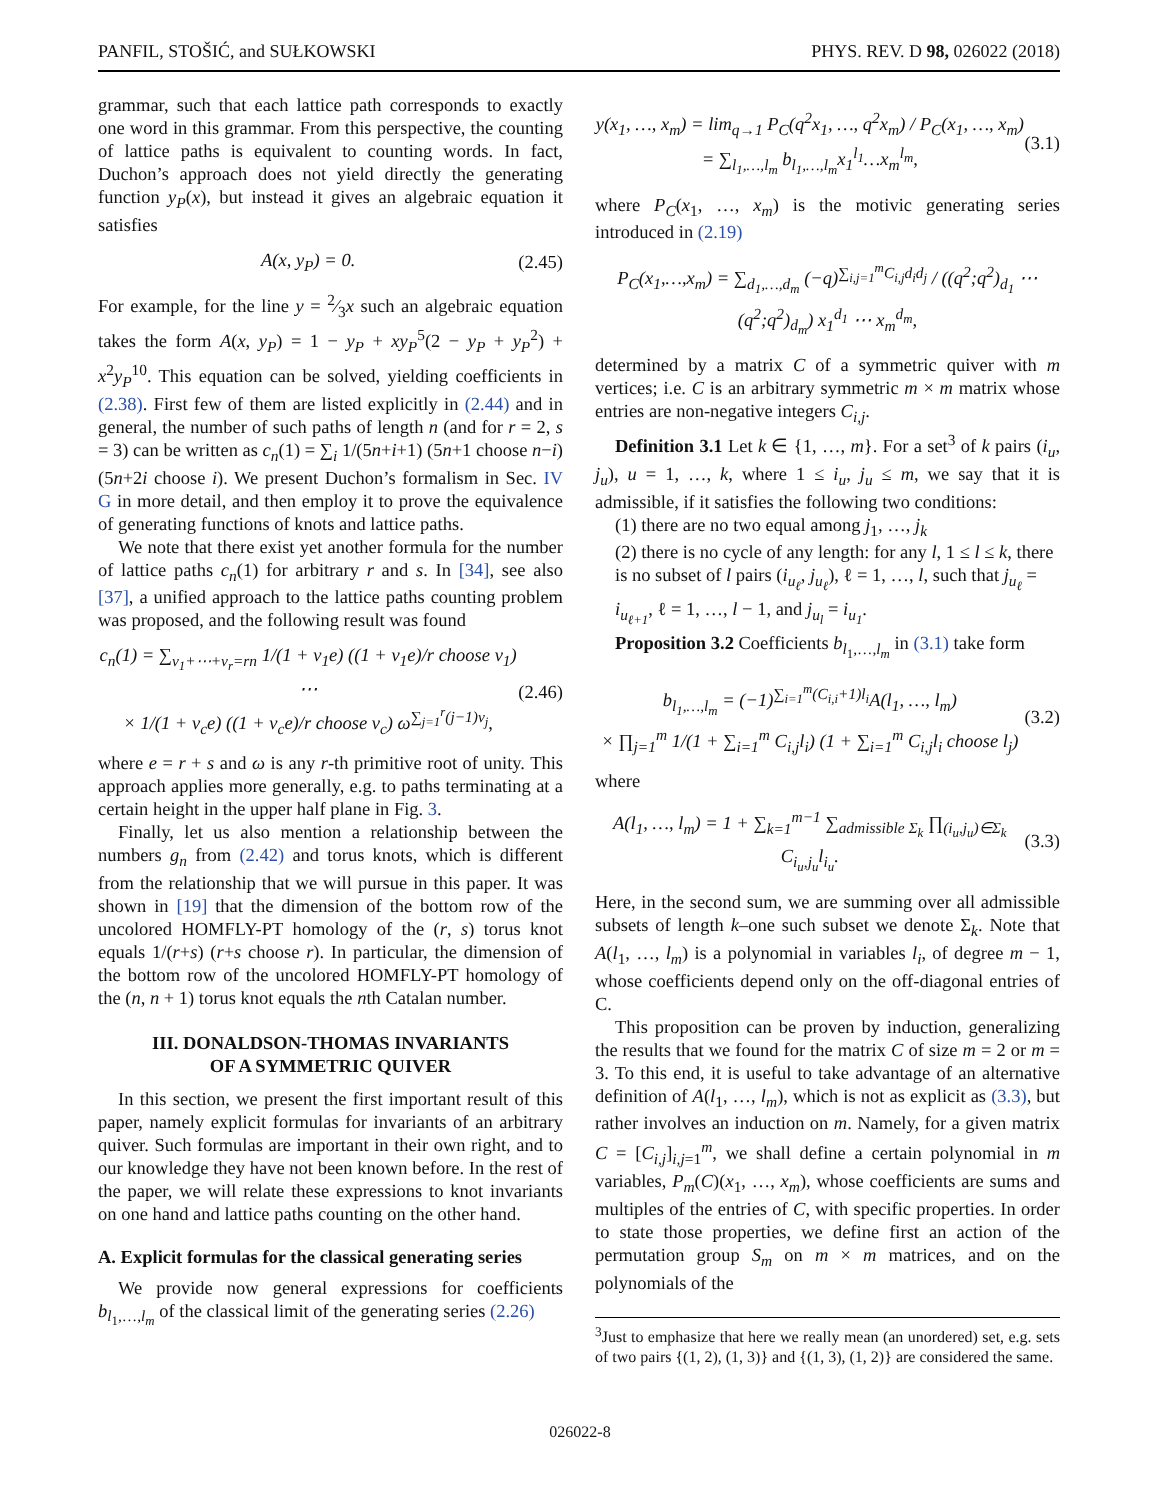PANFIL, STOŠIĆ, and SUŁKOWSKI PHYS. REV. D 98, 026022 (2018)
grammar, such that each lattice path corresponds to exactly one word in this grammar. From this perspective, the counting of lattice paths is equivalent to counting words. In fact, Duchon’s approach does not yield directly the generating function y<sub>P</sub>(x), but instead it gives an algebraic equation it satisfies
A(x, y<sub>P</sub>) = 0. (2.45)
For example, for the line y = 2⁄3x such an algebraic equation takes the form A(x, y<sub>P</sub>) = 1 − y<sub>P</sub> + xy<sub>P</sub><sup>5</sup>(2 − y<sub>P</sub> + y<sub>P</sub><sup>2</sup>) + x<sup>2</sup>y<sub>P</sub><sup>10</sup>. This equation can be solved, yielding coefficients in (2.38). First few of them are listed explicitly in (2.44) and in general, the number of such paths of length n (and for r = 2, s = 3) can be written as c<sub>n</sub>(1) = ∑<sub>i</sub> 1/(5n+i+1) (5n+1 choose n−i)(5n+2i choose i). We present Duchon’s formalism in Sec. IV G in more detail, and then employ it to prove the equivalence of generating functions of knots and lattice paths.
We note that there exist yet another formula for the number of lattice paths c<sub>n</sub>(1) for arbitrary r and s. In [34], see also [37], a unified approach to the lattice paths counting problem was proposed, and the following result was found
c<sub>n</sub>(1) = ∑<sub>ν<sub>1</sub>+⋯+ν<sub>r</sub>=rn</sub> 1/(1 + ν<sub>1</sub>e) ((1 + ν<sub>1</sub>e)/r choose ν<sub>1</sub>) ⋯
× 1/(1 + ν<sub>c</sub>e) ((1 + ν<sub>c</sub>e)/r choose ν<sub>c</sub>) ω<sup>∑<sub>j=1</sub><sup>r</sup>(j−1)ν<sub>j</sub></sup>, (2.46)
where e = r + s and ω is any r-th primitive root of unity. This approach applies more generally, e.g. to paths terminating at a certain height in the upper half plane in Fig. 3.
Finally, let us also mention a relationship between the numbers g<sub>n</sub> from (2.42) and torus knots, which is different from the relationship that we will pursue in this paper. It was shown in [19] that the dimension of the bottom row of the uncolored HOMFLY-PT homology of the (r, s) torus knot equals 1/(r+s) (r+s choose r). In particular, the dimension of the bottom row of the uncolored HOMFLY-PT homology of the (n, n + 1) torus knot equals the nth Catalan number.
III. DONALDSON-THOMAS INVARIANTS
OF A SYMMETRIC QUIVER
In this section, we present the first important result of this paper, namely explicit formulas for invariants of an arbitrary quiver. Such formulas are important in their own right, and to our knowledge they have not been known before. In the rest of the paper, we will relate these expressions to knot invariants on one hand and lattice paths counting on the other hand.
A. Explicit formulas for the classical generating series
We provide now general expressions for coefficients b<sub>l<sub>1</sub>,…,l<sub>m</sub></sub> of the classical limit of the generating series (2.26)
y(x<sub>1</sub>, …, x<sub>m</sub>) = lim<sub>q→1</sub> P<sub>C</sub>(q<sup>2</sup>x<sub>1</sub>, …, q<sup>2</sup>x<sub>m</sub>) / P<sub>C</sub>(x<sub>1</sub>, …, x<sub>m</sub>)
= ∑<sub>l<sub>1</sub>,…,l<sub>m</sub></sub> b<sub>l<sub>1</sub>,…,l<sub>m</sub></sub>x<sub>1</sub><sup>l<sub>1</sub></sup>…x<sub>m</sub><sup>l<sub>m</sub></sup>, (3.1)
where P<sub>C</sub>(x<sub>1</sub>, …, x<sub>m</sub>) is the motivic generating series introduced in (2.19)
P<sub>C</sub>(x<sub>1</sub>,…,x<sub>m</sub>) = ∑<sub>d<sub>1</sub>,…,d<sub>m</sub></sub> (−q)<sup>∑<sub>i,j=1</sub><sup>m</sup>C<sub>i,j</sub>d<sub>i</sub>d<sub>j</sub></sup> / ((q<sup>2</sup>;q<sup>2</sup>)<sub>d<sub>1</sub></sub> ⋯ (q<sup>2</sup>;q<sup>2</sup>)<sub>d<sub>m</sub></sub>) x<sub>1</sub><sup>d<sub>1</sub></sup> ⋯ x<sub>m</sub><sup>d<sub>m</sub></sup>,
determined by a matrix C of a symmetric quiver with m vertices; i.e. C is an arbitrary symmetric m × m matrix whose entries are non-negative integers C<sub>i,j</sub>.
Definition 3.1 Let k ∈ {1, …, m}. For a set<sup>3</sup> of k pairs (i<sub>u</sub>, j<sub>u</sub>), u = 1, …, k, where 1 ≤ i<sub>u</sub>, j<sub>u</sub> ≤ m, we say that it is admissible, if it satisfies the following two conditions:
(1) there are no two equal among j<sub>1</sub>, …, j<sub>k</sub>
(2) there is no cycle of any length: for any l, 1 ≤ l ≤ k, there is no subset of l pairs (i<sub>u<sub>ℓ</sub></sub>, j<sub>u<sub>ℓ</sub></sub>), ℓ = 1, …, l, such that j<sub>u<sub>ℓ</sub></sub> = i<sub>u<sub>ℓ+1</sub></sub>, ℓ = 1, …, l − 1, and j<sub>u<sub>l</sub></sub> = i<sub>u<sub>1</sub></sub>.
Proposition 3.2 Coefficients b<sub>l<sub>1</sub>,…,l<sub>m</sub></sub> in (3.1) take form
b<sub>l<sub>1</sub>,…,l<sub>m</sub></sub> = (−1)<sup>∑<sub>i=1</sub><sup>m</sup>(C<sub>i,i</sub>+1)l<sub>i</sub></sup>A(l<sub>1</sub>, …, l<sub>m</sub>)
× ∏<sub>j=1</sub><sup>m</sup> 1/(1 + ∑<sub>i=1</sub><sup>m</sup> C<sub>i,j</sub>l<sub>i</sub>) (1 + ∑<sub>i=1</sub><sup>m</sup> C<sub>i,j</sub>l<sub>i</sub> choose l<sub>j</sub>) (3.2)
where
A(l<sub>1</sub>, …, l<sub>m</sub>) = 1 + ∑<sub>k=1</sub><sup>m−1</sup> ∑<sub>admissible Σ<sub>k</sub></sub> ∏<sub>(i<sub>u</sub>,j<sub>u</sub>)∈Σ<sub>k</sub></sub> C<sub>i<sub>u</sub>,j<sub>u</sub></sub>l<sub>i<sub>u</sub></sub>. (3.3)
Here, in the second sum, we are summing over all admissible subsets of length k–one such subset we denote Σ<sub>k</sub>. Note that A(l<sub>1</sub>, …, l<sub>m</sub>) is a polynomial in variables l<sub>i</sub>, of degree m − 1, whose coefficients depend only on the off-diagonal entries of C.
This proposition can be proven by induction, generalizing the results that we found for the matrix C of size m = 2 or m = 3. To this end, it is useful to take advantage of an alternative definition of A(l<sub>1</sub>, …, l<sub>m</sub>), which is not as explicit as (3.3), but rather involves an induction on m. Namely, for a given matrix C = [C<sub>i,j</sub>]<sub>i,j=1</sub><sup>m</sup>, we shall define a certain polynomial in m variables, P<sub>m</sub>(C)(x<sub>1</sub>, …, x<sub>m</sub>), whose coefficients are sums and multiples of the entries of C, with specific properties. In order to state those properties, we define first an action of the permutation group S<sub>m</sub> on m × m matrices, and on the polynomials of the
<sup>3</sup> Just to emphasize that here we really mean (an unordered) set, e.g. sets of two pairs {(1, 2), (1, 3)} and {(1, 3), (1, 2)} are considered the same.
026022-8